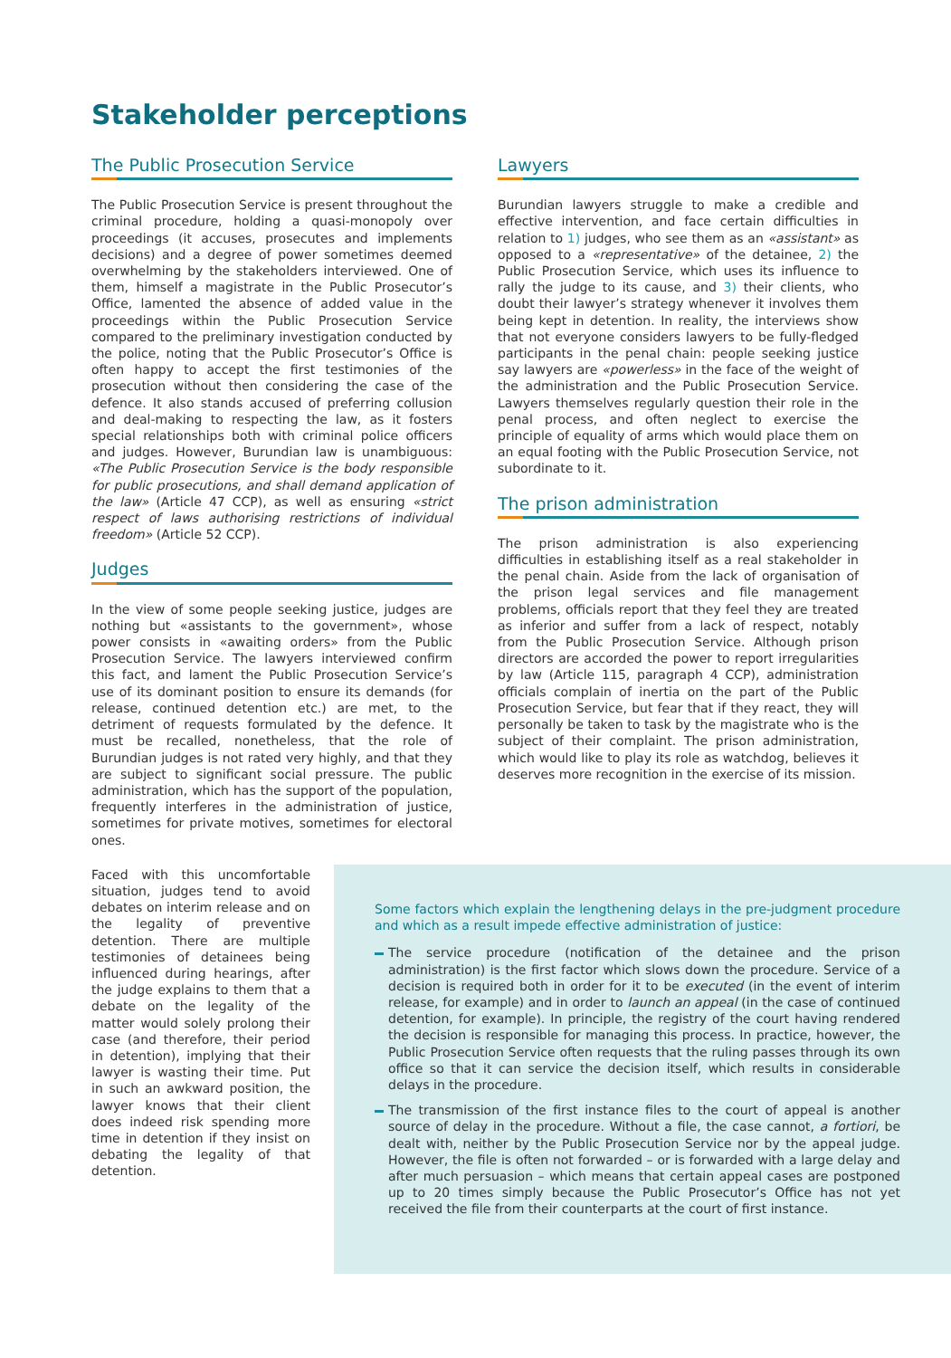Stakeholder perceptions
The Public Prosecution Service
The Public Prosecution Service is present throughout the criminal procedure, holding a quasi-monopoly over proceedings (it accuses, prosecutes and implements decisions) and a degree of power sometimes deemed overwhelming by the stakeholders interviewed. One of them, himself a magistrate in the Public Prosecutor’s Office, lamented the absence of added value in the proceedings within the Public Prosecution Service compared to the preliminary investigation conducted by the police, noting that the Public Prosecutor’s Office is often happy to accept the first testimonies of the prosecution without then considering the case of the defence. It also stands accused of preferring collusion and deal-making to respecting the law, as it fosters special relationships both with criminal police officers and judges. However, Burundian law is unambiguous: «The Public Prosecution Service is the body responsible for public prosecutions, and shall demand application of the law» (Article 47 CCP), as well as ensuring «strict respect of laws authorising restrictions of individual freedom» (Article 52 CCP).
Judges
In the view of some people seeking justice, judges are nothing but «assistants to the government», whose power consists in «awaiting orders» from the Public Prosecution Service. The lawyers interviewed confirm this fact, and lament the Public Prosecution Service’s use of its dominant position to ensure its demands (for release, continued detention etc.) are met, to the detriment of requests formulated by the defence. It must be recalled, nonetheless, that the role of Burundian judges is not rated very highly, and that they are subject to significant social pressure. The public administration, which has the support of the population, frequently interferes in the administration of justice, sometimes for private motives, sometimes for electoral ones.
Faced with this uncomfortable situation, judges tend to avoid debates on interim release and on the legality of preventive detention. There are multiple testimonies of detainees being influenced during hearings, after the judge explains to them that a debate on the legality of the matter would solely prolong their case (and therefore, their period in detention), implying that their lawyer is wasting their time. Put in such an awkward position, the lawyer knows that their client does indeed risk spending more time in detention if they insist on debating the legality of that detention.
Lawyers
Burundian lawyers struggle to make a credible and effective intervention, and face certain difficulties in relation to 1) judges, who see them as an «assistant» as opposed to a «representative» of the detainee, 2) the Public Prosecution Service, which uses its influence to rally the judge to its cause, and 3) their clients, who doubt their lawyer’s strategy whenever it involves them being kept in detention. In reality, the interviews show that not everyone considers lawyers to be fully-fledged participants in the penal chain: people seeking justice say lawyers are «powerless» in the face of the weight of the administration and the Public Prosecution Service. Lawyers themselves regularly question their role in the penal process, and often neglect to exercise the principle of equality of arms which would place them on an equal footing with the Public Prosecution Service, not subordinate to it.
The prison administration
The prison administration is also experiencing difficulties in establishing itself as a real stakeholder in the penal chain. Aside from the lack of organisation of the prison legal services and file management problems, officials report that they feel they are treated as inferior and suffer from a lack of respect, notably from the Public Prosecution Service. Although prison directors are accorded the power to report irregularities by law (Article 115, paragraph 4 CCP), administration officials complain of inertia on the part of the Public Prosecution Service, but fear that if they react, they will personally be taken to task by the magistrate who is the subject of their complaint. The prison administration, which would like to play its role as watchdog, believes it deserves more recognition in the exercise of its mission.
Some factors which explain the lengthening delays in the pre-judgment procedure and which as a result impede effective administration of justice:
The service procedure (notification of the detainee and the prison administration) is the first factor which slows down the procedure. Service of a decision is required both in order for it to be executed (in the event of interim release, for example) and in order to launch an appeal (in the case of continued detention, for example). In principle, the registry of the court having rendered the decision is responsible for managing this process. In practice, however, the Public Prosecution Service often requests that the ruling passes through its own office so that it can service the decision itself, which results in considerable delays in the procedure.
The transmission of the first instance files to the court of appeal is another source of delay in the procedure. Without a file, the case cannot, a fortiori, be dealt with, neither by the Public Prosecution Service nor by the appeal judge. However, the file is often not forwarded – or is forwarded with a large delay and after much persuasion – which means that certain appeal cases are postponed up to 20 times simply because the Public Prosecutor’s Office has not yet received the file from their counterparts at the court of first instance.